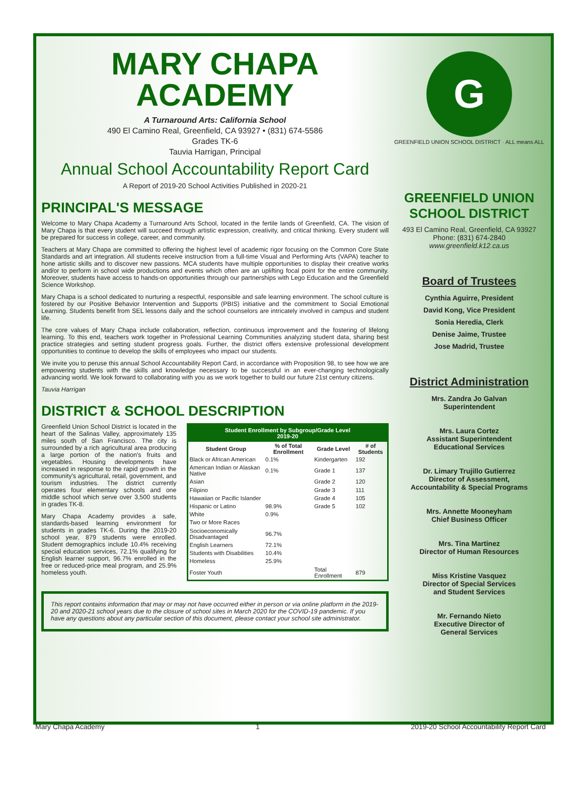MARY CHAPA
ACADEMY
A Turnaround Arts: California School
490 El Camino Real, Greenfield, CA 93927 • (831) 674-5586
Grades TK-6
Tauvia Harrigan, Principal
Annual School Accountability Report Card
A Report of 2019-20 School Activities Published in 2020-21
PRINCIPAL'S MESSAGE
Welcome to Mary Chapa Academy a Turnaround Arts School, located in the fertile lands of Greenfield, CA. The vision of Mary Chapa is that every student will succeed through artistic expression, creativity, and critical thinking. Every student will be prepared for success in college, career, and community.
Teachers at Mary Chapa are committed to offering the highest level of academic rigor focusing on the Common Core State Standards and art integration. All students receive instruction from a full-time Visual and Performing Arts (VAPA) teacher to hone artistic skills and to discover new passions. MCA students have multiple opportunities to display their creative works and/or to perform in school wide productions and events which often are an uplifting focal point for the entire community. Moreover, students have access to hands-on opportunities through our partnerships with Lego Education and the Greenfield Science Workshop.
Mary Chapa is a school dedicated to nurturing a respectful, responsible and safe learning environment. The school culture is fostered by our Positive Behavior Intervention and Supports (PBIS) initiative and the commitment to Social Emotional Learning. Students benefit from SEL lessons daily and the school counselors are intricately involved in campus and student life.
The core values of Mary Chapa include collaboration, reflection, continuous improvement and the fostering of lifelong learning. To this end, teachers work together in Professional Learning Communities analyzing student data, sharing best practice strategies and setting student progress goals. Further, the district offers extensive professional development opportunities to continue to develop the skills of employees who impact our students.
We invite you to peruse this annual School Accountability Report Card, in accordance with Proposition 98, to see how we are empowering students with the skills and knowledge necessary to be successful in an ever-changing technologically advancing world. We look forward to collaborating with you as we work together to build our future 21st century citizens.
Tauvia Harrigan
DISTRICT & SCHOOL DESCRIPTION
Greenfield Union School District is located in the heart of the Salinas Valley, approximately 135 miles south of San Francisco. The city is surrounded by a rich agricultural area producing a large portion of the nation's fruits and vegetables. Housing developments have increased in response to the rapid growth in the community's agricultural, retail, government, and tourism industries. The district currently operates four elementary schools and one middle school which serve over 3,500 students in grades TK-8.
Mary Chapa Academy provides a safe, standards-based learning environment for students in grades TK-6. During the 2019-20 school year, 879 students were enrolled. Student demographics include 10.4% receiving special education services, 72.1% qualifying for English learner support, 96.7% enrolled in the free or reduced-price meal program, and 25.9% homeless youth.
| Student Enrollment by Subgroup/Grade Level 2019-20 | | | |
| --- | --- | --- | --- |
| Student Group | % of Total Enrollment | Grade Level | # of Students |
| Black or African American | 0.1% | Kindergarten | 192 |
| American Indian or Alaskan Native | 0.1% | Grade 1 | 137 |
| Asian | | Grade 2 | 120 |
| Filipino | | Grade 3 | 111 |
| Hawaiian or Pacific Islander | | Grade 4 | 105 |
| Hispanic or Latino | 98.9% | Grade 5 | 102 |
| White | 0.9% | | |
| Two or More Races | | | |
| Socioeconomically Disadvantaged | 96.7% | | |
| English Learners | 72.1% | | |
| Students with Disabilities | 10.4% | | |
| Homeless | 25.9% | | |
| Foster Youth | | Total Enrollment | 879 |
This report contains information that may or may not have occurred either in person or via online platform in the 2019-20 and 2020-21 school years due to the closure of school sites in March 2020 for the COVID-19 pandemic. If you have any questions about any particular section of this document, please contact your school site administrator.
G
GREENFIELD UNION SCHOOL DISTRICT · ALL means ALL
GREENFIELD UNION
SCHOOL DISTRICT
493 El Camino Real, Greenfield, CA 93927
Phone: (831) 674-2840
www.greenfield.k12.ca.us
Board of Trustees
Cynthia Aguirre, President
David Kong, Vice President
Sonia Heredia, Clerk
Denise Jaime, Trustee
Jose Madrid, Trustee
District Administration
Mrs. Zandra Jo Galvan
Superintendent
Mrs. Laura Cortez
Assistant Superintendent
Educational Services
Dr. Limary Trujillo Gutierrez
Director of Assessment,
Accountability & Special Programs
Mrs. Annette Mooneyham
Chief Business Officer
Mrs. Tina Martinez
Director of Human Resources
Miss Kristine Vasquez
Director of Special Services
and Student Services
Mr. Fernando Nieto
Executive Director of
General Services
Mary Chapa Academy 1 2019-20 School Accountability Report Card